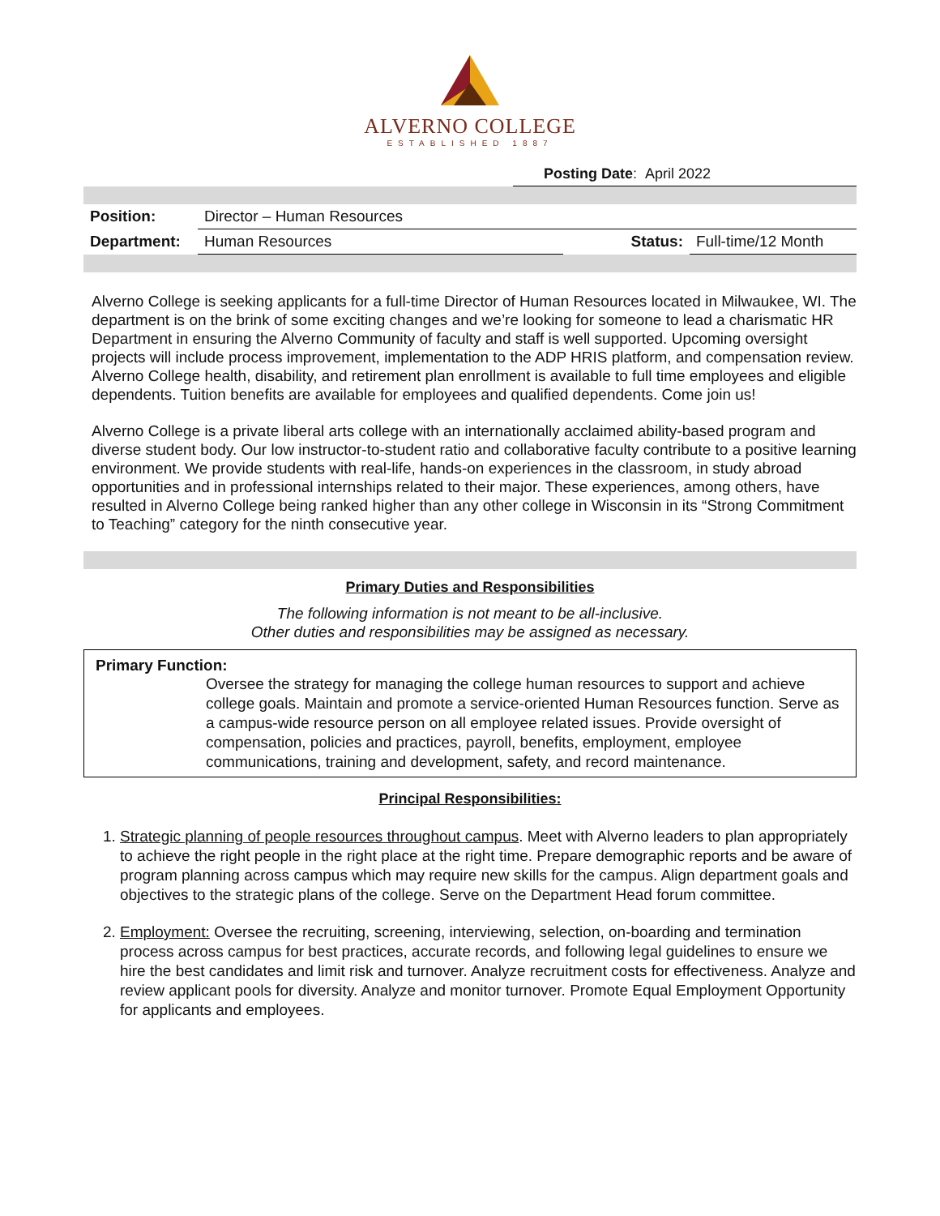ALVERNO COLLEGE
ESTABLISHED 1887
Posting Date: April 2022
| Position: | Director – Human Resources | | |
| Department: | Human Resources | Status: | Full-time/12 Month |
Alverno College is seeking applicants for a full-time Director of Human Resources located in Milwaukee, WI. The department is on the brink of some exciting changes and we’re looking for someone to lead a charismatic HR Department in ensuring the Alverno Community of faculty and staff is well supported. Upcoming oversight projects will include process improvement, implementation to the ADP HRIS platform, and compensation review. Alverno College health, disability, and retirement plan enrollment is available to full time employees and eligible dependents. Tuition benefits are available for employees and qualified dependents. Come join us!
Alverno College is a private liberal arts college with an internationally acclaimed ability-based program and diverse student body. Our low instructor-to-student ratio and collaborative faculty contribute to a positive learning environment. We provide students with real-life, hands-on experiences in the classroom, in study abroad opportunities and in professional internships related to their major. These experiences, among others, have resulted in Alverno College being ranked higher than any other college in Wisconsin in its “Strong Commitment to Teaching” category for the ninth consecutive year.
Primary Duties and Responsibilities
The following information is not meant to be all-inclusive.
Other duties and responsibilities may be assigned as necessary.
Primary Function:
Oversee the strategy for managing the college human resources to support and achieve college goals. Maintain and promote a service-oriented Human Resources function. Serve as a campus-wide resource person on all employee related issues. Provide oversight of compensation, policies and practices, payroll, benefits, employment, employee communications, training and development, safety, and record maintenance.
Principal Responsibilities:
1. Strategic planning of people resources throughout campus. Meet with Alverno leaders to plan appropriately to achieve the right people in the right place at the right time. Prepare demographic reports and be aware of program planning across campus which may require new skills for the campus. Align department goals and objectives to the strategic plans of the college. Serve on the Department Head forum committee.
2. Employment: Oversee the recruiting, screening, interviewing, selection, on-boarding and termination process across campus for best practices, accurate records, and following legal guidelines to ensure we hire the best candidates and limit risk and turnover. Analyze recruitment costs for effectiveness. Analyze and review applicant pools for diversity. Analyze and monitor turnover. Promote Equal Employment Opportunity for applicants and employees.